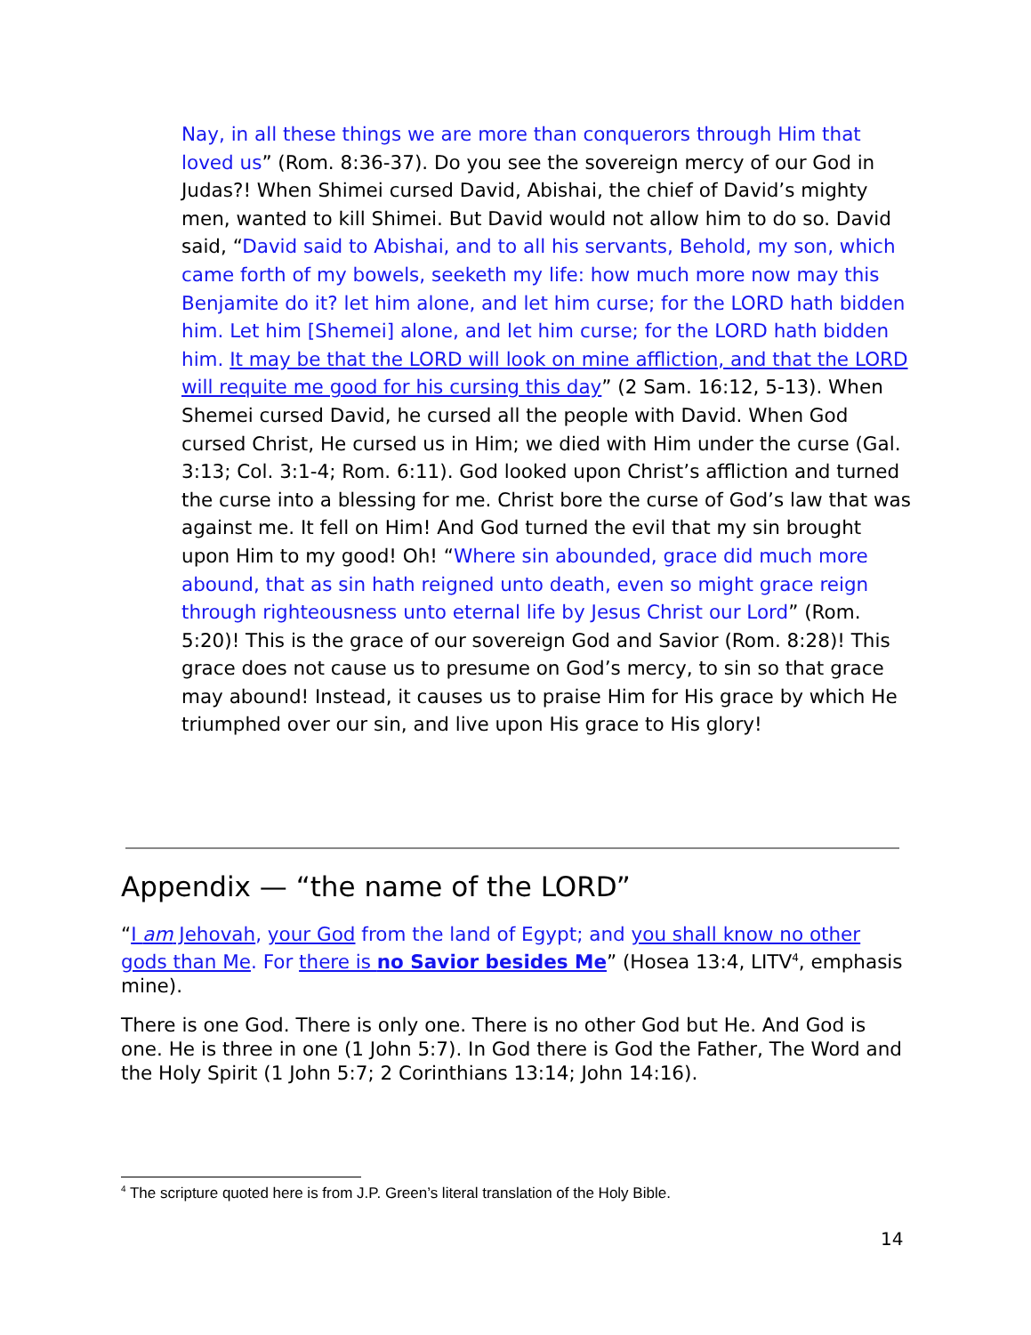Nay, in all these things we are more than conquerors through Him that loved us” (Rom. 8:36-37). Do you see the sovereign mercy of our God in Judas?! When Shimei cursed David, Abishai, the chief of David’s mighty men, wanted to kill Shimei. But David would not allow him to do so. David said, “David said to Abishai, and to all his servants, Behold, my son, which came forth of my bowels, seeketh my life: how much more now may this Benjamite do it? let him alone, and let him curse; for the LORD hath bidden him. Let him [Shemei] alone, and let him curse; for the LORD hath bidden him. It may be that the LORD will look on mine affliction, and that the LORD will requite me good for his cursing this day” (2 Sam. 16:12, 5-13). When Shemei cursed David, he cursed all the people with David. When God cursed Christ, He cursed us in Him; we died with Him under the curse (Gal. 3:13; Col. 3:1-4; Rom. 6:11). God looked upon Christ’s affliction and turned the curse into a blessing for me. Christ bore the curse of God’s law that was against me. It fell on Him! And God turned the evil that my sin brought upon Him to my good! Oh! “Where sin abounded, grace did much more abound, that as sin hath reigned unto death, even so might grace reign through righteousness unto eternal life by Jesus Christ our Lord” (Rom. 5:20)! This is the grace of our sovereign God and Savior (Rom. 8:28)! This grace does not cause us to presume on God’s mercy, to sin so that grace may abound! Instead, it causes us to praise Him for His grace by which He triumphed over our sin, and live upon His grace to His glory!
Appendix — “the name of the LORD”
“I am Jehovah, your God from the land of Egypt; and you shall know no other gods than Me. For there is no Savior besides Me” (Hosea 13:4, LITV<sup>4</sup>, emphasis mine).
There is one God. There is only one. There is no other God but He. And God is one. He is three in one (1 John 5:7). In God there is God the Father, The Word and the Holy Spirit (1 John 5:7; 2 Corinthians 13:14; John 14:16).
<sup>4</sup> The scripture quoted here is from J.P. Green’s literal translation of the Holy Bible.
14